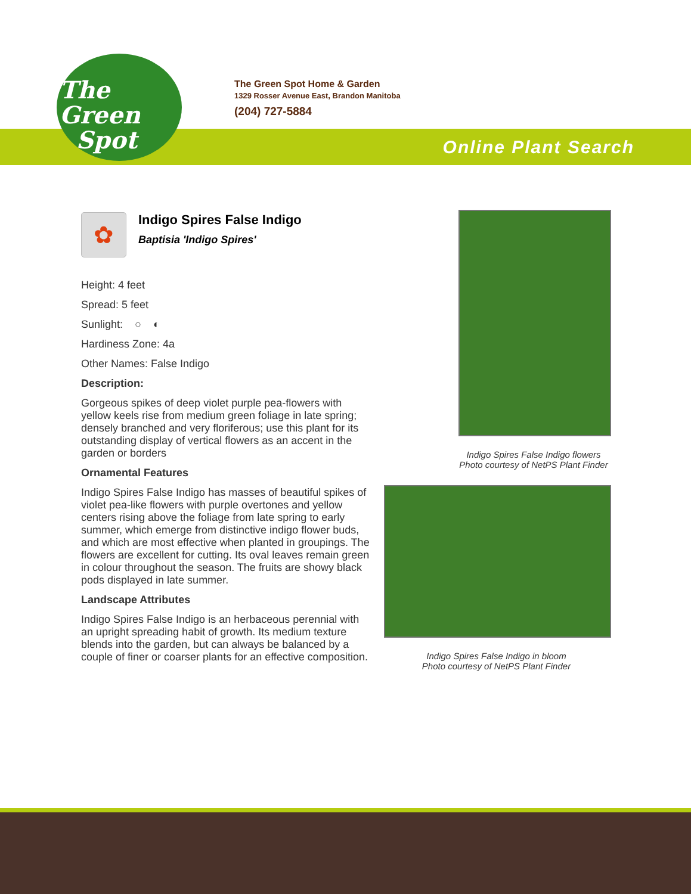The
Green
Spot
The Green Spot Home & Garden
1329 Rosser Avenue East, Brandon Manitoba
(204) 727-5884
Online Plant Search
✿
Indigo Spires False Indigo
Baptisia 'Indigo Spires'
Height: 4 feet
Spread: 5 feet
Sunlight: ○ ◐
Hardiness Zone: 4a
Other Names: False Indigo
Description:
Gorgeous spikes of deep violet purple pea-flowers with yellow keels rise from medium green foliage in late spring; densely branched and very floriferous; use this plant for its outstanding display of vertical flowers as an accent in the garden or borders
Ornamental Features
Indigo Spires False Indigo has masses of beautiful spikes of violet pea-like flowers with purple overtones and yellow centers rising above the foliage from late spring to early summer, which emerge from distinctive indigo flower buds, and which are most effective when planted in groupings. The flowers are excellent for cutting. Its oval leaves remain green in colour throughout the season. The fruits are showy black pods displayed in late summer.
Landscape Attributes
Indigo Spires False Indigo is an herbaceous perennial with an upright spreading habit of growth. Its medium texture blends into the garden, but can always be balanced by a couple of finer or coarser plants for an effective composition.
Indigo Spires False Indigo flowers
Photo courtesy of NetPS Plant Finder
Indigo Spires False Indigo in bloom
Photo courtesy of NetPS Plant Finder